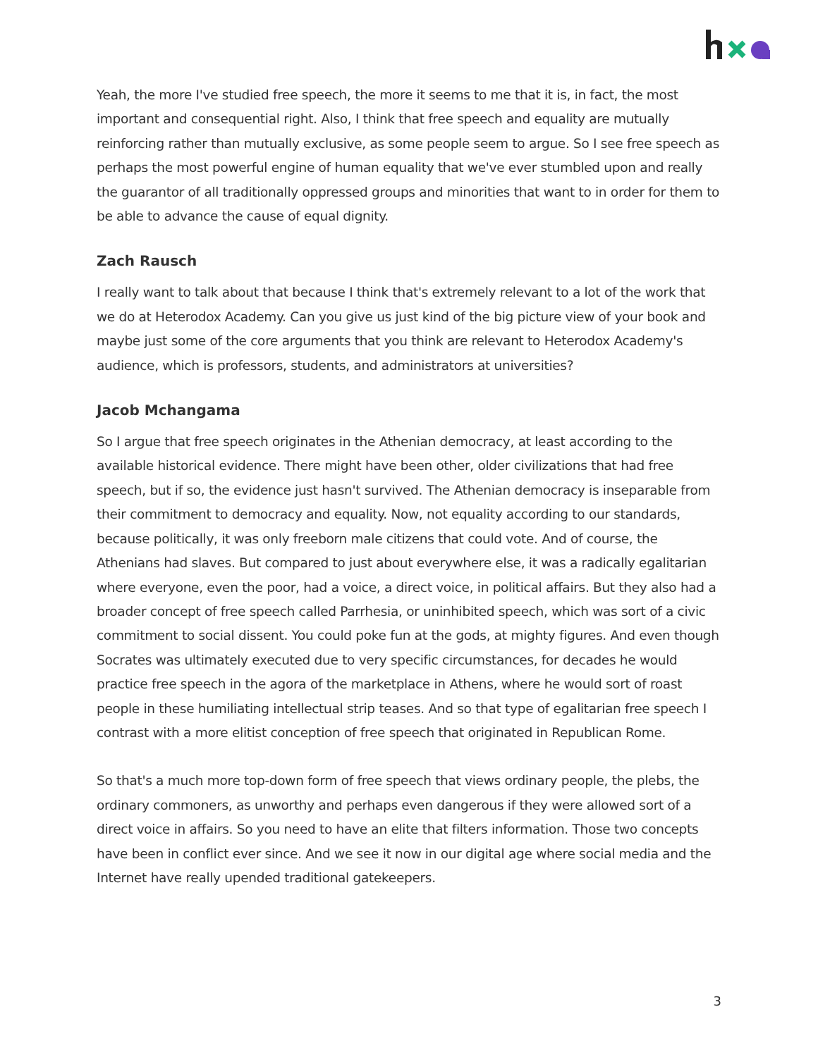Yeah, the more I've studied free speech, the more it seems to me that it is, in fact, the most important and consequential right. Also, I think that free speech and equality are mutually reinforcing rather than mutually exclusive, as some people seem to argue. So I see free speech as perhaps the most powerful engine of human equality that we've ever stumbled upon and really the guarantor of all traditionally oppressed groups and minorities that want to in order for them to be able to advance the cause of equal dignity.
Zach Rausch
I really want to talk about that because I think that's extremely relevant to a lot of the work that we do at Heterodox Academy. Can you give us just kind of the big picture view of your book and maybe just some of the core arguments that you think are relevant to Heterodox Academy's audience, which is professors, students, and administrators at universities?
Jacob Mchangama
So I argue that free speech originates in the Athenian democracy, at least according to the available historical evidence. There might have been other, older civilizations that had free speech, but if so, the evidence just hasn't survived. The Athenian democracy is inseparable from their commitment to democracy and equality. Now, not equality according to our standards, because politically, it was only freeborn male citizens that could vote. And of course, the Athenians had slaves. But compared to just about everywhere else, it was a radically egalitarian where everyone, even the poor, had a voice, a direct voice, in political affairs. But they also had a broader concept of free speech called Parrhesia, or uninhibited speech, which was sort of a civic commitment to social dissent. You could poke fun at the gods, at mighty figures. And even though Socrates was ultimately executed due to very specific circumstances, for decades he would practice free speech in the agora of the marketplace in Athens, where he would sort of roast people in these humiliating intellectual strip teases. And so that type of egalitarian free speech I contrast with a more elitist conception of free speech that originated in Republican Rome.
So that's a much more top-down form of free speech that views ordinary people, the plebs, the ordinary commoners, as unworthy and perhaps even dangerous if they were allowed sort of a direct voice in affairs. So you need to have an elite that filters information. Those two concepts have been in conflict ever since. And we see it now in our digital age where social media and the Internet have really upended traditional gatekeepers.
3